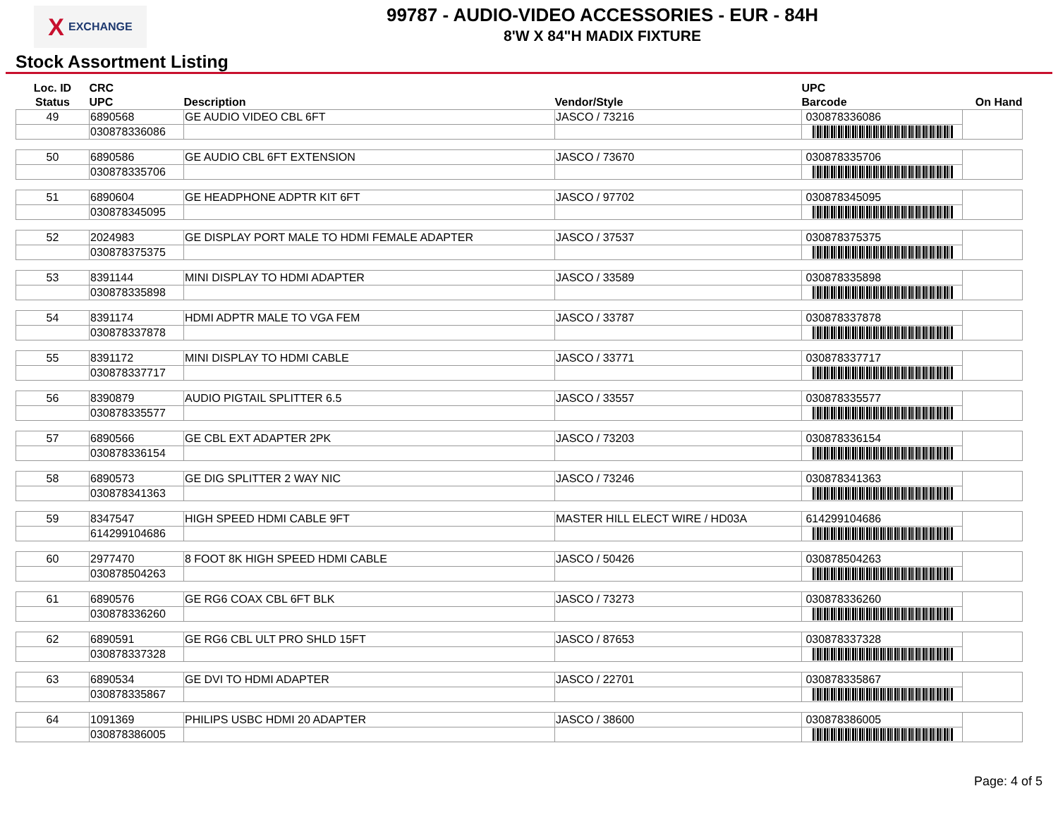X EXCHANGE
99787 - AUDIO-VIDEO ACCESSORIES - EUR - 84H
8'W X 84"H MADIX FIXTURE
Stock Assortment Listing
| Loc. ID Status | CRC UPC | Description | Vendor/Style | UPC Barcode | On Hand |
| --- | --- | --- | --- | --- | --- |
| 49 | 6890568 | GE AUDIO VIDEO CBL 6FT | JASCO / 73216 | 030878336086 | |
| | 030878336086 | | | | |
| 50 | 6890586 | GE AUDIO CBL 6FT EXTENSION | JASCO / 73670 | 030878335706 | |
| | 030878335706 | | | | |
| 51 | 6890604 | GE HEADPHONE ADPTR KIT 6FT | JASCO / 97702 | 030878345095 | |
| | 030878345095 | | | | |
| 52 | 2024983 | GE DISPLAY PORT MALE TO HDMI FEMALE ADAPTER | JASCO / 37537 | 030878375375 | |
| | 030878375375 | | | | |
| 53 | 8391144 | MINI DISPLAY TO HDMI ADAPTER | JASCO / 33589 | 030878335898 | |
| | 030878335898 | | | | |
| 54 | 8391174 | HDMI ADPTR MALE TO VGA FEM | JASCO / 33787 | 030878337878 | |
| | 030878337878 | | | | |
| 55 | 8391172 | MINI DISPLAY TO HDMI CABLE | JASCO / 33771 | 030878337717 | |
| | 030878337717 | | | | |
| 56 | 8390879 | AUDIO PIGTAIL SPLITTER 6.5 | JASCO / 33557 | 030878335577 | |
| | 030878335577 | | | | |
| 57 | 6890566 | GE CBL EXT ADAPTER 2PK | JASCO / 73203 | 030878336154 | |
| | 030878336154 | | | | |
| 58 | 6890573 | GE DIG SPLITTER 2 WAY NIC | JASCO / 73246 | 030878341363 | |
| | 030878341363 | | | | |
| 59 | 8347547 | HIGH SPEED HDMI CABLE 9FT | MASTER HILL ELECT WIRE / HD03A | 614299104686 | |
| | 614299104686 | | | | |
| 60 | 2977470 | 8 FOOT 8K HIGH SPEED HDMI CABLE | JASCO / 50426 | 030878504263 | |
| | 030878504263 | | | | |
| 61 | 6890576 | GE RG6 COAX CBL 6FT BLK | JASCO / 73273 | 030878336260 | |
| | 030878336260 | | | | |
| 62 | 6890591 | GE RG6 CBL ULT PRO SHLD 15FT | JASCO / 87653 | 030878337328 | |
| | 030878337328 | | | | |
| 63 | 6890534 | GE DVI TO HDMI ADAPTER | JASCO / 22701 | 030878335867 | |
| | 030878335867 | | | | |
| 64 | 1091369 | PHILIPS USBC HDMI 20 ADAPTER | JASCO / 38600 | 030878386005 | |
| | 030878386005 | | | | |
Page: 4 of 5